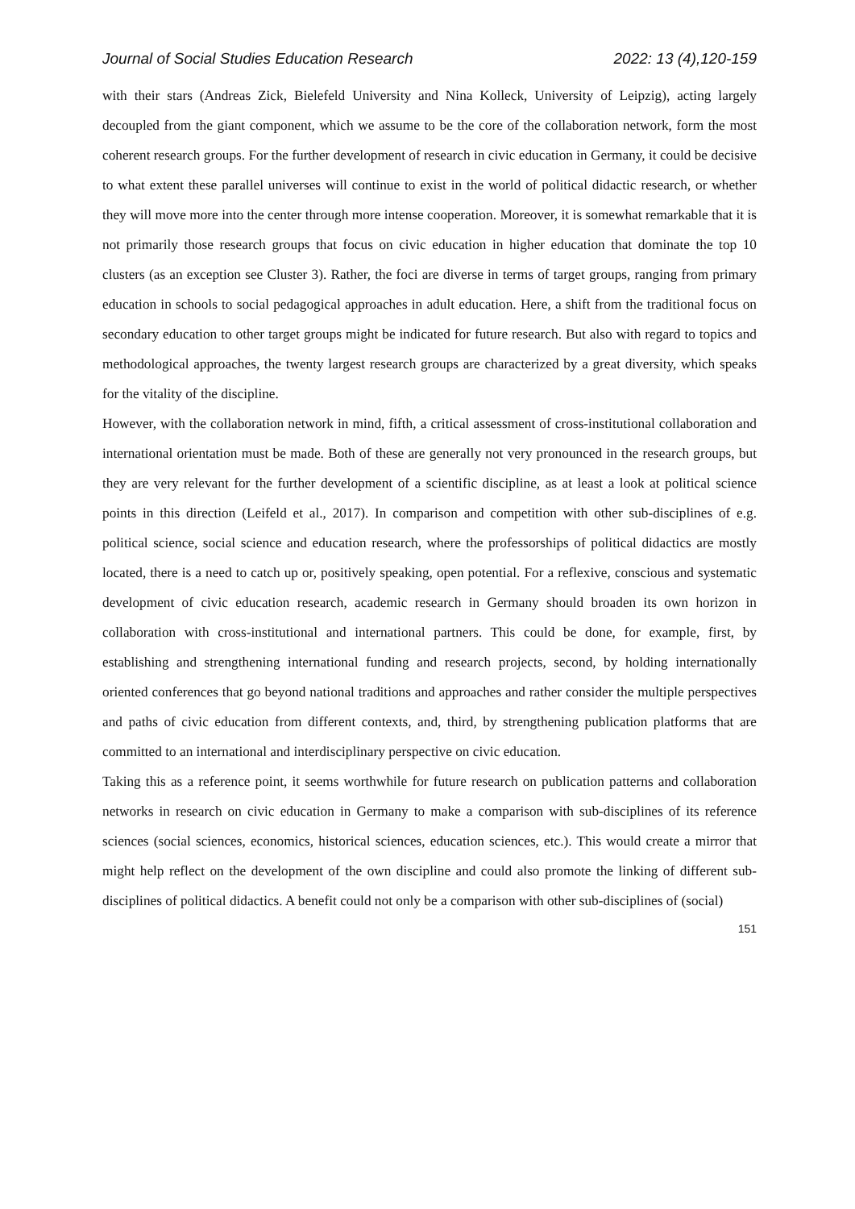Journal of Social Studies Education Research 2022: 13 (4),120-159
with their stars (Andreas Zick, Bielefeld University and Nina Kolleck, University of Leipzig), acting largely decoupled from the giant component, which we assume to be the core of the collaboration network, form the most coherent research groups. For the further development of research in civic education in Germany, it could be decisive to what extent these parallel universes will continue to exist in the world of political didactic research, or whether they will move more into the center through more intense cooperation. Moreover, it is somewhat remarkable that it is not primarily those research groups that focus on civic education in higher education that dominate the top 10 clusters (as an exception see Cluster 3). Rather, the foci are diverse in terms of target groups, ranging from primary education in schools to social pedagogical approaches in adult education. Here, a shift from the traditional focus on secondary education to other target groups might be indicated for future research. But also with regard to topics and methodological approaches, the twenty largest research groups are characterized by a great diversity, which speaks for the vitality of the discipline.
However, with the collaboration network in mind, fifth, a critical assessment of cross-institutional collaboration and international orientation must be made. Both of these are generally not very pronounced in the research groups, but they are very relevant for the further development of a scientific discipline, as at least a look at political science points in this direction (Leifeld et al., 2017). In comparison and competition with other sub-disciplines of e.g. political science, social science and education research, where the professorships of political didactics are mostly located, there is a need to catch up or, positively speaking, open potential. For a reflexive, conscious and systematic development of civic education research, academic research in Germany should broaden its own horizon in collaboration with cross-institutional and international partners. This could be done, for example, first, by establishing and strengthening international funding and research projects, second, by holding internationally oriented conferences that go beyond national traditions and approaches and rather consider the multiple perspectives and paths of civic education from different contexts, and, third, by strengthening publication platforms that are committed to an international and interdisciplinary perspective on civic education.
Taking this as a reference point, it seems worthwhile for future research on publication patterns and collaboration networks in research on civic education in Germany to make a comparison with sub-disciplines of its reference sciences (social sciences, economics, historical sciences, education sciences, etc.). This would create a mirror that might help reflect on the development of the own discipline and could also promote the linking of different sub-disciplines of political didactics. A benefit could not only be a comparison with other sub-disciplines of (social)
151